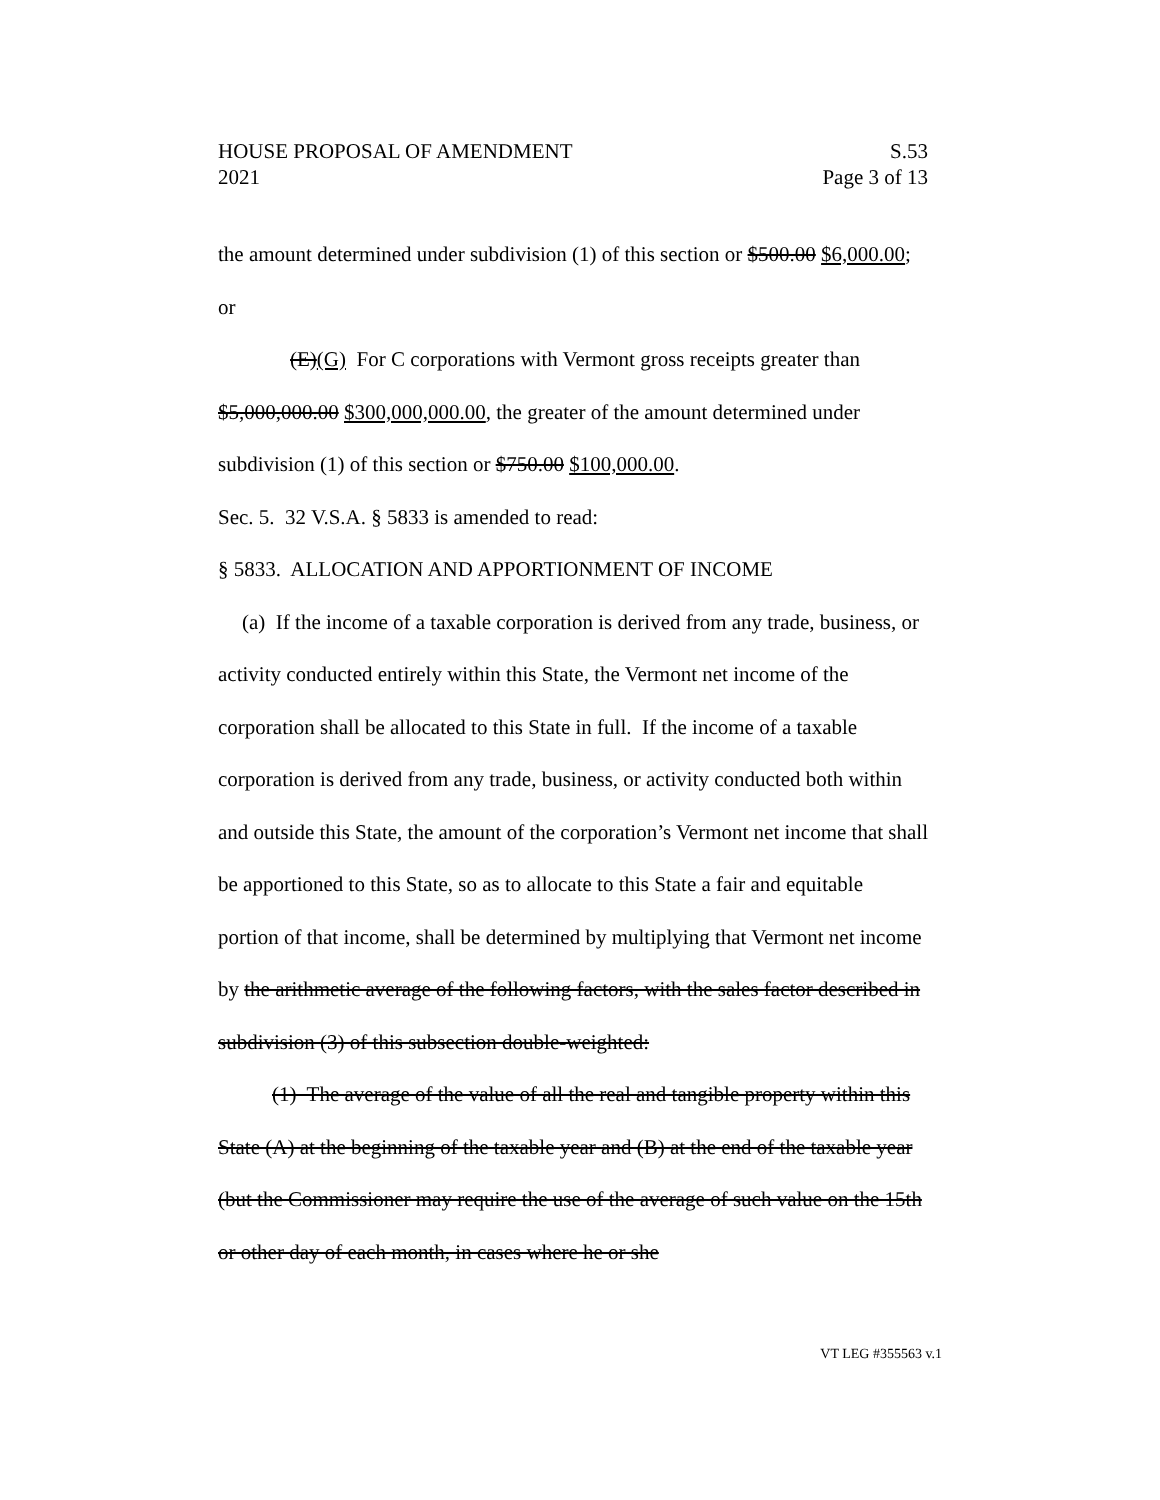HOUSE PROPOSAL OF AMENDMENT S.53
2021 Page 3 of 13
the amount determined under subdivision (1) of this section or $500.00 $6,000.00; or
(E)(G) For C corporations with Vermont gross receipts greater than $5,000,000.00 $300,000,000.00, the greater of the amount determined under subdivision (1) of this section or $750.00 $100,000.00.
Sec. 5. 32 V.S.A. § 5833 is amended to read:
§ 5833. ALLOCATION AND APPORTIONMENT OF INCOME
(a) If the income of a taxable corporation is derived from any trade, business, or activity conducted entirely within this State, the Vermont net income of the corporation shall be allocated to this State in full. If the income of a taxable corporation is derived from any trade, business, or activity conducted both within and outside this State, the amount of the corporation’s Vermont net income that shall be apportioned to this State, so as to allocate to this State a fair and equitable portion of that income, shall be determined by multiplying that Vermont net income by the arithmetic average of the following factors, with the sales factor described in subdivision (3) of this subsection double-weighted:
(1) The average of the value of all the real and tangible property within this State (A) at the beginning of the taxable year and (B) at the end of the taxable year (but the Commissioner may require the use of the average of such value on the 15th or other day of each month, in cases where he or she
VT LEG #355563 v.1